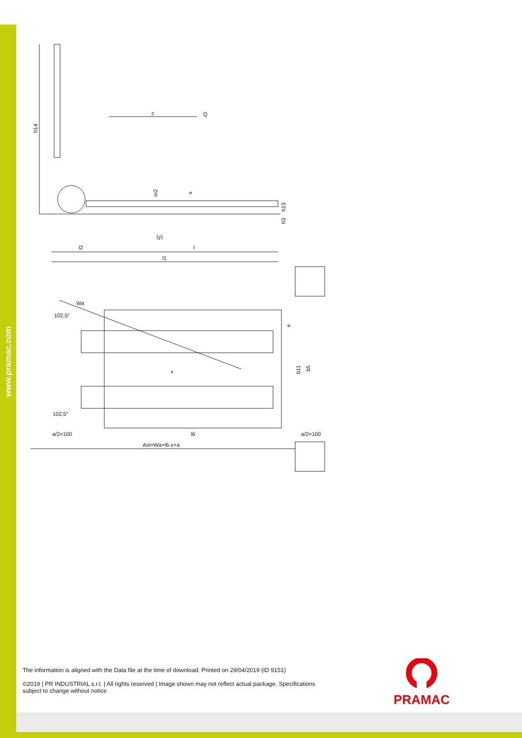www.pramac.com
c
Q
h14
(y)
l2
l
l1
Wa
102,5°
102,5°
x
a/2=100
l6
a/2=100
Ast=Wa+l6-x+a
b11
b5
h13
h3
m2
s
e
The information is aligned with the Data file at the time of download. Printed on 29/04/2019 (ID 9151)
©2019 | PR INDUSTRIAL s.r.l. | All rights reserved | Image shown may not reflect actual package. Specifications subject to change without notice
PRAMAC